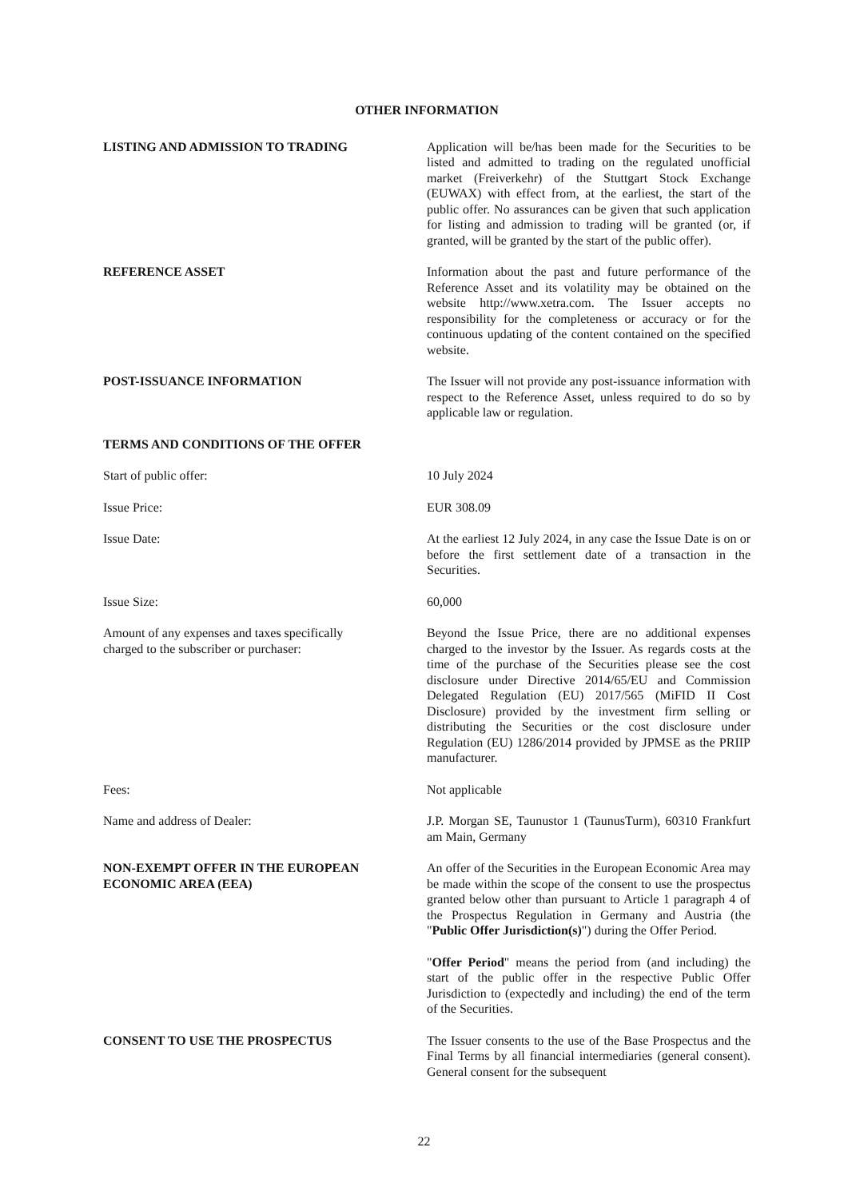OTHER INFORMATION
LISTING AND ADMISSION TO TRADING Application will be/has been made for the Securities to be listed and admitted to trading on the regulated unofficial market (Freiverkehr) of the Stuttgart Stock Exchange (EUWAX) with effect from, at the earliest, the start of the public offer. No assurances can be given that such application for listing and admission to trading will be granted (or, if granted, will be granted by the start of the public offer).
REFERENCE ASSET Information about the past and future performance of the Reference Asset and its volatility may be obtained on the website http://www.xetra.com. The Issuer accepts no responsibility for the completeness or accuracy or for the continuous updating of the content contained on the specified website.
POST-ISSUANCE INFORMATION The Issuer will not provide any post-issuance information with respect to the Reference Asset, unless required to do so by applicable law or regulation.
TERMS AND CONDITIONS OF THE OFFER
Start of public offer: 10 July 2024
Issue Price: EUR 308.09
Issue Date: At the earliest 12 July 2024, in any case the Issue Date is on or before the first settlement date of a transaction in the Securities.
Issue Size: 60,000
Amount of any expenses and taxes specifically
charged to the subscriber or purchaser:
Beyond the Issue Price, there are no additional expenses charged to the investor by the Issuer. As regards costs at the time of the purchase of the Securities please see the cost disclosure under Directive 2014/65/EU and Commission Delegated Regulation (EU) 2017/565 (MiFID II Cost Disclosure) provided by the investment firm selling or distributing the Securities or the cost disclosure under Regulation (EU) 1286/2014 provided by JPMSE as the PRIIP manufacturer.
Fees: Not applicable
Name and address of Dealer: J.P. Morgan SE, Taunustor 1 (TaunusTurm), 60310 Frankfurt am Main, Germany
NON-EXEMPT OFFER IN THE EUROPEAN ECONOMIC AREA (EEA)
An offer of the Securities in the European Economic Area may be made within the scope of the consent to use the prospectus granted below other than pursuant to Article 1 paragraph 4 of the Prospectus Regulation in Germany and Austria (the "Public Offer Jurisdiction(s)") during the Offer Period.
"Offer Period" means the period from (and including) the start of the public offer in the respective Public Offer Jurisdiction to (expectedly and including) the end of the term of the Securities.
CONSENT TO USE THE PROSPECTUS The Issuer consents to the use of the Base Prospectus and the Final Terms by all financial intermediaries (general consent). General consent for the subsequent
22